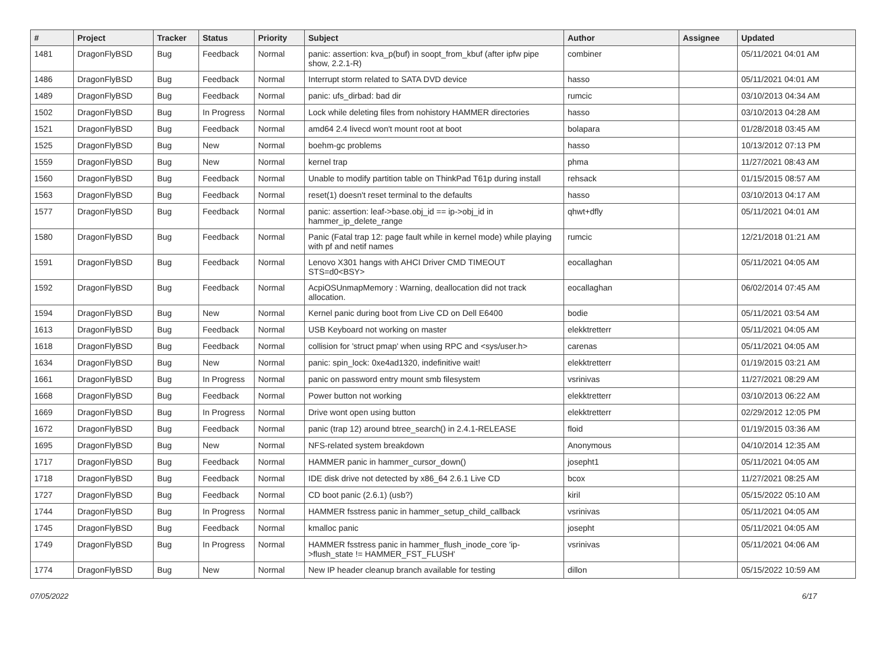| # | Project | Tracker | Status | Priority | Subject | Author | Assignee | Updated |
| --- | --- | --- | --- | --- | --- | --- | --- | --- |
| 1481 | DragonFlyBSD | Bug | Feedback | Normal | panic: assertion: kva_p(buf) in soopt_from_kbuf (after ipfw pipe show, 2.2.1-R) | combiner | | 05/11/2021 04:01 AM |
| 1486 | DragonFlyBSD | Bug | Feedback | Normal | Interrupt storm related to SATA DVD device | hasso | | 05/11/2021 04:01 AM |
| 1489 | DragonFlyBSD | Bug | Feedback | Normal | panic: ufs_dirbad: bad dir | rumcic | | 03/10/2013 04:34 AM |
| 1502 | DragonFlyBSD | Bug | In Progress | Normal | Lock while deleting files from nohistory HAMMER directories | hasso | | 03/10/2013 04:28 AM |
| 1521 | DragonFlyBSD | Bug | Feedback | Normal | amd64 2.4 livecd won't mount root at boot | bolapara | | 01/28/2018 03:45 AM |
| 1525 | DragonFlyBSD | Bug | New | Normal | boehm-gc problems | hasso | | 10/13/2012 07:13 PM |
| 1559 | DragonFlyBSD | Bug | New | Normal | kernel trap | phma | | 11/27/2021 08:43 AM |
| 1560 | DragonFlyBSD | Bug | Feedback | Normal | Unable to modify partition table on ThinkPad T61p during install | rehsack | | 01/15/2015 08:57 AM |
| 1563 | DragonFlyBSD | Bug | Feedback | Normal | reset(1) doesn't reset terminal to the defaults | hasso | | 03/10/2013 04:17 AM |
| 1577 | DragonFlyBSD | Bug | Feedback | Normal | panic: assertion: leaf->base.obj_id == ip->obj_id in hammer_ip_delete_range | qhwt+dfly | | 05/11/2021 04:01 AM |
| 1580 | DragonFlyBSD | Bug | Feedback | Normal | Panic (Fatal trap 12: page fault while in kernel mode) while playing with pf and netif names | rumcic | | 12/21/2018 01:21 AM |
| 1591 | DragonFlyBSD | Bug | Feedback | Normal | Lenovo X301 hangs with AHCI Driver CMD TIMEOUT STS=d0<BSY> | eocallaghan | | 05/11/2021 04:05 AM |
| 1592 | DragonFlyBSD | Bug | Feedback | Normal | AcpiOSUnmapMemory : Warning, deallocation did not track allocation. | eocallaghan | | 06/02/2014 07:45 AM |
| 1594 | DragonFlyBSD | Bug | New | Normal | Kernel panic during boot from Live CD on Dell E6400 | bodie | | 05/11/2021 03:54 AM |
| 1613 | DragonFlyBSD | Bug | Feedback | Normal | USB Keyboard not working on master | elekktretterr | | 05/11/2021 04:05 AM |
| 1618 | DragonFlyBSD | Bug | Feedback | Normal | collision for 'struct pmap' when using RPC and <sys/user.h> | carenas | | 05/11/2021 04:05 AM |
| 1634 | DragonFlyBSD | Bug | New | Normal | panic: spin_lock: 0xe4ad1320, indefinitive wait! | elekktretterr | | 01/19/2015 03:21 AM |
| 1661 | DragonFlyBSD | Bug | In Progress | Normal | panic on password entry mount smb filesystem | vsrinivas | | 11/27/2021 08:29 AM |
| 1668 | DragonFlyBSD | Bug | Feedback | Normal | Power button not working | elekktretterr | | 03/10/2013 06:22 AM |
| 1669 | DragonFlyBSD | Bug | In Progress | Normal | Drive wont open using button | elekktretterr | | 02/29/2012 12:05 PM |
| 1672 | DragonFlyBSD | Bug | Feedback | Normal | panic (trap 12) around btree_search() in 2.4.1-RELEASE | floid | | 01/19/2015 03:36 AM |
| 1695 | DragonFlyBSD | Bug | New | Normal | NFS-related system breakdown | Anonymous | | 04/10/2014 12:35 AM |
| 1717 | DragonFlyBSD | Bug | Feedback | Normal | HAMMER panic in hammer_cursor_down() | josepht1 | | 05/11/2021 04:05 AM |
| 1718 | DragonFlyBSD | Bug | Feedback | Normal | IDE disk drive not detected by x86_64 2.6.1 Live CD | bcox | | 11/27/2021 08:25 AM |
| 1727 | DragonFlyBSD | Bug | Feedback | Normal | CD boot panic (2.6.1) (usb?) | kiril | | 05/15/2022 05:10 AM |
| 1744 | DragonFlyBSD | Bug | In Progress | Normal | HAMMER fsstress panic in hammer_setup_child_callback | vsrinivas | | 05/11/2021 04:05 AM |
| 1745 | DragonFlyBSD | Bug | Feedback | Normal | kmalloc panic | josepht | | 05/11/2021 04:05 AM |
| 1749 | DragonFlyBSD | Bug | In Progress | Normal | HAMMER fsstress panic in hammer_flush_inode_core 'ip->flush_state != HAMMER_FST_FLUSH' | vsrinivas | | 05/11/2021 04:06 AM |
| 1774 | DragonFlyBSD | Bug | New | Normal | New IP header cleanup branch available for testing | dillon | | 05/15/2022 10:59 AM |
07/05/2022 6/17